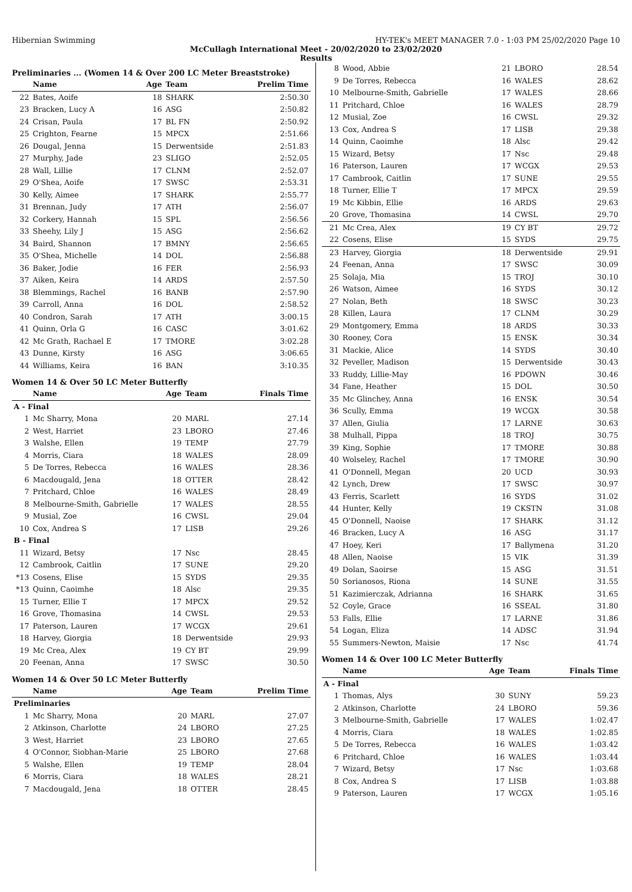Hibernian Swimming HY-TEK's MEET MANAGER 7.0 - 1:03 PM 25/02/2020 Page 10
McCullagh International Meet - 20/02/2020 to 23/02/2020
Results
Preliminaries ... (Women 14 & Over 200 LC Meter Breaststroke)
| | Name | Age | Team | Prelim Time |
| --- | --- | --- | --- | --- |
| 22 | Bates, Aoife | 18 | SHARK | 2:50.30 |
| 23 | Bracken, Lucy A | 16 | ASG | 2:50.82 |
| 24 | Crisan, Paula | 17 | BL FN | 2:50.92 |
| 25 | Crighton, Fearne | 15 | MPCX | 2:51.66 |
| 26 | Dougal, Jenna | 15 | Derwentside | 2:51.83 |
| 27 | Murphy, Jade | 23 | SLIGO | 2:52.05 |
| 28 | Wall, Lillie | 17 | CLNM | 2:52.07 |
| 29 | O'Shea, Aoife | 17 | SWSC | 2:53.31 |
| 30 | Kelly, Aimee | 17 | SHARK | 2:55.77 |
| 31 | Brennan, Judy | 17 | ATH | 2:56.07 |
| 32 | Corkery, Hannah | 15 | SPL | 2:56.56 |
| 33 | Sheehy, Lily J | 15 | ASG | 2:56.62 |
| 34 | Baird, Shannon | 17 | BMNY | 2:56.65 |
| 35 | O'Shea, Michelle | 14 | DOL | 2:56.88 |
| 36 | Baker, Jodie | 16 | FER | 2:56.93 |
| 37 | Aiken, Keira | 14 | ARDS | 2:57.50 |
| 38 | Blemmings, Rachel | 16 | BANB | 2:57.90 |
| 39 | Carroll, Anna | 16 | DOL | 2:58.52 |
| 40 | Condron, Sarah | 17 | ATH | 3:00.15 |
| 41 | Quinn, Orla G | 16 | CASC | 3:01.62 |
| 42 | Mc Grath, Rachael E | 17 | TMORE | 3:02.28 |
| 43 | Dunne, Kirsty | 16 | ASG | 3:06.65 |
| 44 | Williams, Keira | 16 | BAN | 3:10.35 |
Women 14 & Over 50 LC Meter Butterfly
| | Name | Age | Team | Finals Time |
| --- | --- | --- | --- | --- |
| A - Final | | | | |
| 1 | Mc Sharry, Mona | 20 | MARL | 27.14 |
| 2 | West, Harriet | 23 | LBORO | 27.46 |
| 3 | Walshe, Ellen | 19 | TEMP | 27.79 |
| 4 | Morris, Ciara | 18 | WALES | 28.09 |
| 5 | De Torres, Rebecca | 16 | WALES | 28.36 |
| 6 | Macdougald, Jena | 18 | OTTER | 28.42 |
| 7 | Pritchard, Chloe | 16 | WALES | 28.49 |
| 8 | Melbourne-Smith, Gabrielle | 17 | WALES | 28.55 |
| 9 | Musial, Zoe | 16 | CWSL | 29.04 |
| 10 | Cox, Andrea S | 17 | LISB | 29.26 |
| B - Final | | | | |
| 11 | Wizard, Betsy | 17 | Nsc | 28.45 |
| 12 | Cambrook, Caitlin | 17 | SUNE | 29.20 |
| *13 | Cosens, Elise | 15 | SYDS | 29.35 |
| *13 | Quinn, Caoimhe | 18 | Alsc | 29.35 |
| 15 | Turner, Ellie T | 17 | MPCX | 29.52 |
| 16 | Grove, Thomasina | 14 | CWSL | 29.53 |
| 17 | Paterson, Lauren | 17 | WCGX | 29.61 |
| 18 | Harvey, Giorgia | 18 | Derwentside | 29.93 |
| 19 | Mc Crea, Alex | 19 | CY BT | 29.99 |
| 20 | Feenan, Anna | 17 | SWSC | 30.50 |
Women 14 & Over 50 LC Meter Butterfly
| | Name | Age | Team | Prelim Time |
| --- | --- | --- | --- | --- |
| Preliminaries | | | | |
| 1 | Mc Sharry, Mona | 20 | MARL | 27.07 |
| 2 | Atkinson, Charlotte | 24 | LBORO | 27.25 |
| 3 | West, Harriet | 23 | LBORO | 27.65 |
| 4 | O'Connor, Siobhan-Marie | 25 | LBORO | 27.68 |
| 5 | Walshe, Ellen | 19 | TEMP | 28.04 |
| 6 | Morris, Ciara | 18 | WALES | 28.21 |
| 7 | Macdougald, Jena | 18 | OTTER | 28.45 |
| 8 | Wood, Abbie | 21 | LBORO | 28.54 |
| 9 | De Torres, Rebecca | 16 | WALES | 28.62 |
| 10 | Melbourne-Smith, Gabrielle | 17 | WALES | 28.66 |
| 11 | Pritchard, Chloe | 16 | WALES | 28.79 |
| 12 | Musial, Zoe | 16 | CWSL | 29.32 |
| 13 | Cox, Andrea S | 17 | LISB | 29.38 |
| 14 | Quinn, Caoimhe | 18 | Alsc | 29.42 |
| 15 | Wizard, Betsy | 17 | Nsc | 29.48 |
| 16 | Paterson, Lauren | 17 | WCGX | 29.53 |
| 17 | Cambrook, Caitlin | 17 | SUNE | 29.55 |
| 18 | Turner, Ellie T | 17 | MPCX | 29.59 |
| 19 | Mc Kibbin, Ellie | 16 | ARDS | 29.63 |
| 20 | Grove, Thomasina | 14 | CWSL | 29.70 |
| 21 | Mc Crea, Alex | 19 | CY BT | 29.72 |
| 22 | Cosens, Elise | 15 | SYDS | 29.75 |
| 23 | Harvey, Giorgia | 18 | Derwentside | 29.91 |
| 24 | Feenan, Anna | 17 | SWSC | 30.09 |
| 25 | Solaja, Mia | 15 | TROJ | 30.10 |
| 26 | Watson, Aimee | 16 | SYDS | 30.12 |
| 27 | Nolan, Beth | 18 | SWSC | 30.23 |
| 28 | Killen, Laura | 17 | CLNM | 30.29 |
| 29 | Montgomery, Emma | 18 | ARDS | 30.33 |
| 30 | Rooney, Cora | 15 | ENSK | 30.34 |
| 31 | Mackie, Alice | 14 | SYDS | 30.40 |
| 32 | Peveller, Madison | 15 | Derwentside | 30.43 |
| 33 | Ruddy, Lillie-May | 16 | PDOWN | 30.46 |
| 34 | Fane, Heather | 15 | DOL | 30.50 |
| 35 | Mc Glinchey, Anna | 16 | ENSK | 30.54 |
| 36 | Scully, Emma | 19 | WCGX | 30.58 |
| 37 | Allen, Giulia | 17 | LARNE | 30.63 |
| 38 | Mulhall, Pippa | 18 | TROJ | 30.75 |
| 39 | King, Sophie | 17 | TMORE | 30.88 |
| 40 | Wolseley, Rachel | 17 | TMORE | 30.90 |
| 41 | O'Donnell, Megan | 20 | UCD | 30.93 |
| 42 | Lynch, Drew | 17 | SWSC | 30.97 |
| 43 | Ferris, Scarlett | 16 | SYDS | 31.02 |
| 44 | Hunter, Kelly | 19 | CKSTN | 31.08 |
| 45 | O'Donnell, Naoise | 17 | SHARK | 31.12 |
| 46 | Bracken, Lucy A | 16 | ASG | 31.17 |
| 47 | Hoey, Keri | 17 | Ballymena | 31.20 |
| 48 | Allen, Naoise | 15 | VIK | 31.39 |
| 49 | Dolan, Saoirse | 15 | ASG | 31.51 |
| 50 | Sorianosos, Riona | 14 | SUNE | 31.55 |
| 51 | Kazimierczak, Adrianna | 16 | SHARK | 31.65 |
| 52 | Coyle, Grace | 16 | SSEAL | 31.80 |
| 53 | Falls, Ellie | 17 | LARNE | 31.86 |
| 54 | Logan, Eliza | 14 | ADSC | 31.94 |
| 55 | Summers-Newton, Maisie | 17 | Nsc | 41.74 |
Women 14 & Over 100 LC Meter Butterfly
| | Name | Age | Team | Finals Time |
| --- | --- | --- | --- | --- |
| A - Final | | | | |
| 1 | Thomas, Alys | 30 | SUNY | 59.23 |
| 2 | Atkinson, Charlotte | 24 | LBORO | 59.36 |
| 3 | Melbourne-Smith, Gabrielle | 17 | WALES | 1:02.47 |
| 4 | Morris, Ciara | 18 | WALES | 1:02.85 |
| 5 | De Torres, Rebecca | 16 | WALES | 1:03.42 |
| 6 | Pritchard, Chloe | 16 | WALES | 1:03.44 |
| 7 | Wizard, Betsy | 17 | Nsc | 1:03.68 |
| 8 | Cox, Andrea S | 17 | LISB | 1:03.88 |
| 9 | Paterson, Lauren | 17 | WCGX | 1:05.16 |